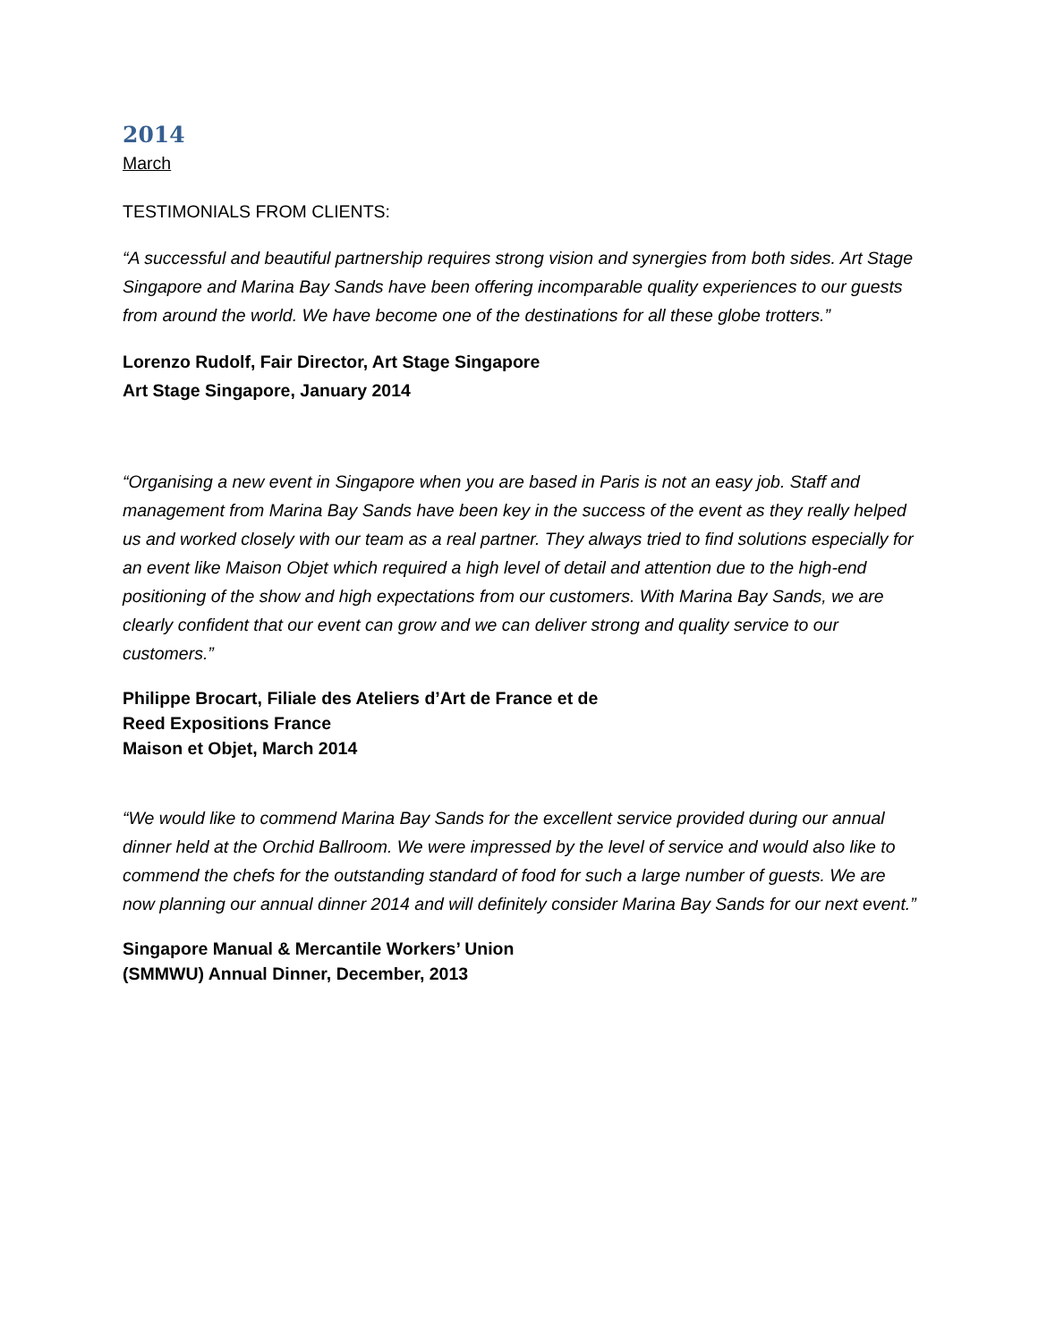2014
March
TESTIMONIALS FROM CLIENTS:
“A successful and beautiful partnership requires strong vision and synergies from both sides. Art Stage Singapore and Marina Bay Sands have been offering incomparable quality experiences to our guests from around the world. We have become one of the destinations for all these globe trotters.”
Lorenzo Rudolf, Fair Director, Art Stage Singapore
Art Stage Singapore, January 2014
“Organising a new event in Singapore when you are based in Paris is not an easy job. Staff and management from Marina Bay Sands have been key in the success of the event as they really helped us and worked closely with our team as a real partner. They always tried to find solutions especially for an event like Maison Objet which required a high level of detail and attention due to the high-end positioning of the show and high expectations from our customers. With Marina Bay Sands, we are clearly confident that our event can grow and we can deliver strong and quality service to our customers.”
Philippe Brocart, Filiale des Ateliers d’Art de France et de
Reed Expositions France
Maison et Objet, March 2014
“We would like to commend Marina Bay Sands for the excellent service provided during our annual dinner held at the Orchid Ballroom. We were impressed by the level of service and would also like to commend the chefs for the outstanding standard of food for such a large number of guests. We are now planning our annual dinner 2014 and will definitely consider Marina Bay Sands for our next event.”
Singapore Manual & Mercantile Workers’ Union
(SMMWU) Annual Dinner, December, 2013